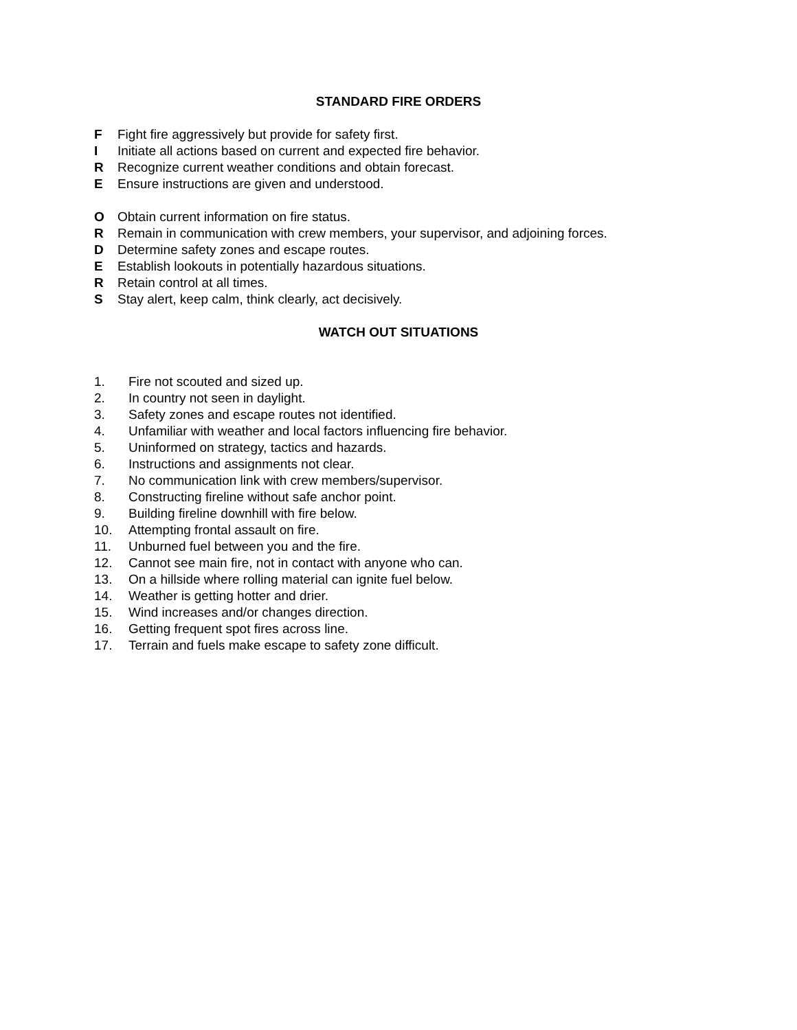STANDARD FIRE ORDERS
F Fight fire aggressively but provide for safety first.
I Initiate all actions based on current and expected fire behavior.
R Recognize current weather conditions and obtain forecast.
E Ensure instructions are given and understood.
O Obtain current information on fire status.
R Remain in communication with crew members, your supervisor, and adjoining forces.
D Determine safety zones and escape routes.
E Establish lookouts in potentially hazardous situations.
R Retain control at all times.
S Stay alert, keep calm, think clearly, act decisively.
WATCH OUT SITUATIONS
1. Fire not scouted and sized up.
2. In country not seen in daylight.
3. Safety zones and escape routes not identified.
4. Unfamiliar with weather and local factors influencing fire behavior.
5. Uninformed on strategy, tactics and hazards.
6. Instructions and assignments not clear.
7. No communication link with crew members/supervisor.
8. Constructing fireline without safe anchor point.
9. Building fireline downhill with fire below.
10. Attempting frontal assault on fire.
11. Unburned fuel between you and the fire.
12. Cannot see main fire, not in contact with anyone who can.
13. On a hillside where rolling material can ignite fuel below.
14. Weather is getting hotter and drier.
15. Wind increases and/or changes direction.
16. Getting frequent spot fires across line.
17. Terrain and fuels make escape to safety zone difficult.